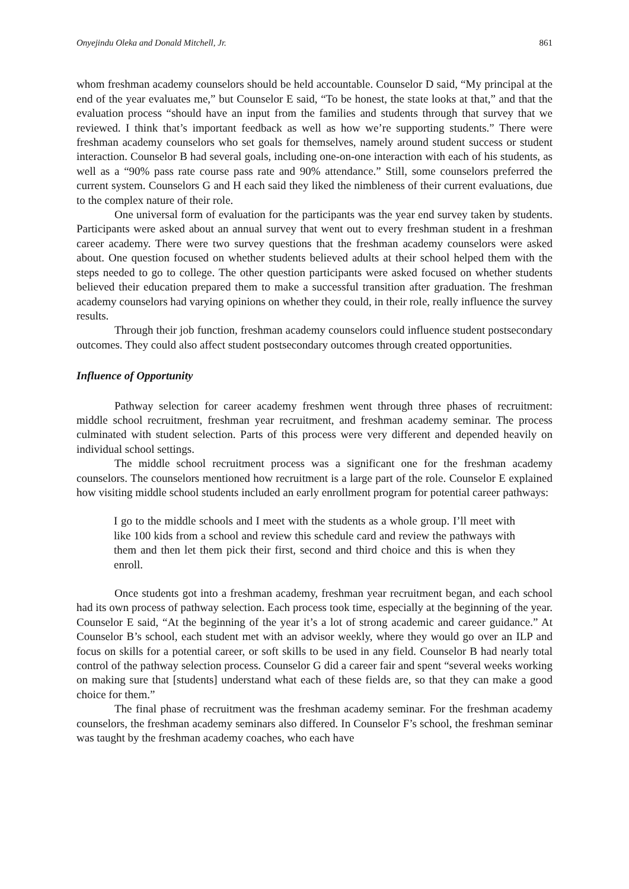Onyejindu Oleka and Donald Mitchell, Jr. 861
whom freshman academy counselors should be held accountable. Counselor D said, “My principal at the end of the year evaluates me,” but Counselor E said, “To be honest, the state looks at that,” and that the evaluation process “should have an input from the families and students through that survey that we reviewed. I think that’s important feedback as well as how we’re supporting students.” There were freshman academy counselors who set goals for themselves, namely around student success or student interaction. Counselor B had several goals, including one-on-one interaction with each of his students, as well as a “90% pass rate course pass rate and 90% attendance.” Still, some counselors preferred the current system. Counselors G and H each said they liked the nimbleness of their current evaluations, due to the complex nature of their role.
One universal form of evaluation for the participants was the year end survey taken by students. Participants were asked about an annual survey that went out to every freshman student in a freshman career academy. There were two survey questions that the freshman academy counselors were asked about. One question focused on whether students believed adults at their school helped them with the steps needed to go to college. The other question participants were asked focused on whether students believed their education prepared them to make a successful transition after graduation. The freshman academy counselors had varying opinions on whether they could, in their role, really influence the survey results.
Through their job function, freshman academy counselors could influence student postsecondary outcomes. They could also affect student postsecondary outcomes through created opportunities.
Influence of Opportunity
Pathway selection for career academy freshmen went through three phases of recruitment: middle school recruitment, freshman year recruitment, and freshman academy seminar. The process culminated with student selection. Parts of this process were very different and depended heavily on individual school settings.
The middle school recruitment process was a significant one for the freshman academy counselors. The counselors mentioned how recruitment is a large part of the role. Counselor E explained how visiting middle school students included an early enrollment program for potential career pathways:
I go to the middle schools and I meet with the students as a whole group. I’ll meet with like 100 kids from a school and review this schedule card and review the pathways with them and then let them pick their first, second and third choice and this is when they enroll.
Once students got into a freshman academy, freshman year recruitment began, and each school had its own process of pathway selection. Each process took time, especially at the beginning of the year. Counselor E said, “At the beginning of the year it’s a lot of strong academic and career guidance.” At Counselor B’s school, each student met with an advisor weekly, where they would go over an ILP and focus on skills for a potential career, or soft skills to be used in any field. Counselor B had nearly total control of the pathway selection process. Counselor G did a career fair and spent “several weeks working on making sure that [students] understand what each of these fields are, so that they can make a good choice for them.”
The final phase of recruitment was the freshman academy seminar. For the freshman academy counselors, the freshman academy seminars also differed. In Counselor F’s school, the freshman seminar was taught by the freshman academy coaches, who each have